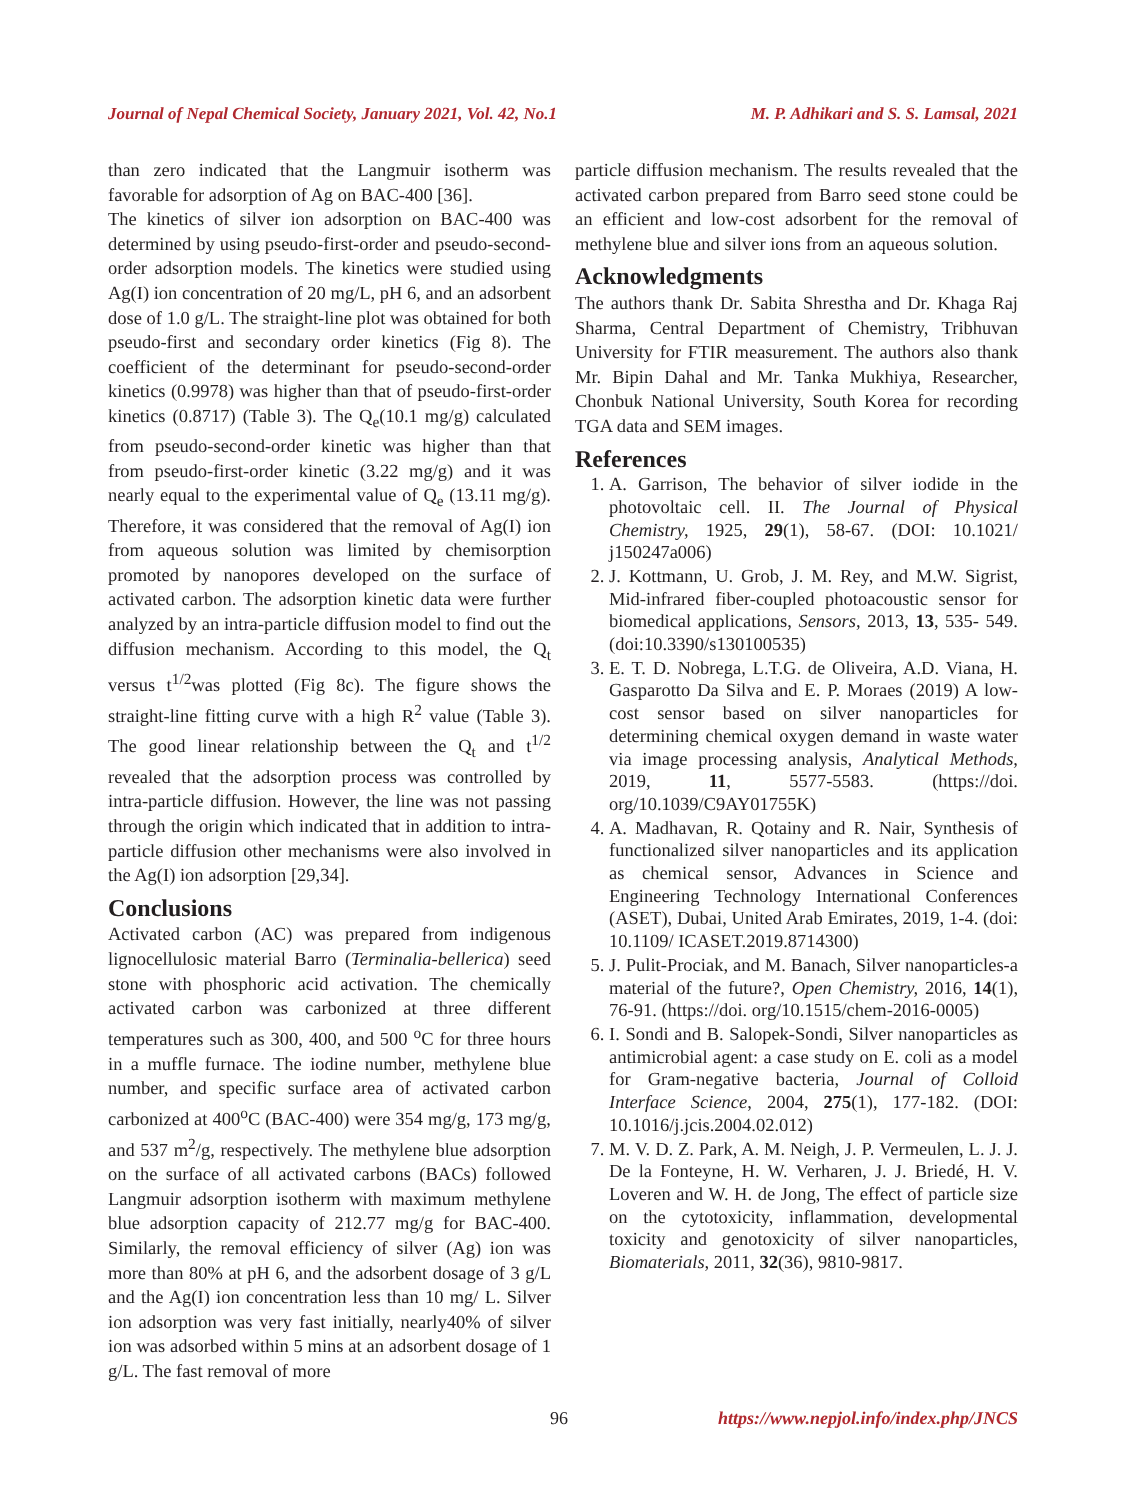Journal of Nepal Chemical Society, January 2021, Vol. 42, No.1 M. P. Adhikari and S. S. Lamsal, 2021
than zero indicated that the Langmuir isotherm was favorable for adsorption of Ag on BAC-400 [36].
The kinetics of silver ion adsorption on BAC-400 was determined by using pseudo-first-order and pseudo-second-order adsorption models. The kinetics were studied using Ag(I) ion concentration of 20 mg/L, pH 6, and an adsorbent dose of 1.0 g/L. The straight-line plot was obtained for both pseudo-first and secondary order kinetics (Fig 8). The coefficient of the determinant for pseudo-second-order kinetics (0.9978) was higher than that of pseudo-first-order kinetics (0.8717) (Table 3). The Q<sub>e</sub>(10.1 mg/g) calculated from pseudo-second-order kinetic was higher than that from pseudo-first-order kinetic (3.22 mg/g) and it was nearly equal to the experimental value of Q<sub>e</sub> (13.11 mg/g). Therefore, it was considered that the removal of Ag(I) ion from aqueous solution was limited by chemisorption promoted by nanopores developed on the surface of activated carbon. The adsorption kinetic data were further analyzed by an intra-particle diffusion model to find out the diffusion mechanism. According to this model, the Q<sub>t</sub> versus t<sup>1/2</sup>was plotted (Fig 8c). The figure shows the straight-line fitting curve with a high R<sup>2</sup> value (Table 3). The good linear relationship between the Q<sub>t</sub> and t<sup>1/2</sup> revealed that the adsorption process was controlled by intra-particle diffusion. However, the line was not passing through the origin which indicated that in addition to intra-particle diffusion other mechanisms were also involved in the Ag(I) ion adsorption [29,34].
Conclusions
Activated carbon (AC) was prepared from indigenous lignocellulosic material Barro (Terminalia-bellerica) seed stone with phosphoric acid activation. The chemically activated carbon was carbonized at three different temperatures such as 300, 400, and 500 <sup>o</sup>C for three hours in a muffle furnace. The iodine number, methylene blue number, and specific surface area of activated carbon carbonized at 400<sup>o</sup>C (BAC-400) were 354 mg/g, 173 mg/g, and 537 m<sup>2</sup>/g, respectively. The methylene blue adsorption on the surface of all activated carbons (BACs) followed Langmuir adsorption isotherm with maximum methylene blue adsorption capacity of 212.77 mg/g for BAC-400. Similarly, the removal efficiency of silver (Ag) ion was more than 80% at pH 6, and the adsorbent dosage of 3 g/L and the Ag(I) ion concentration less than 10 mg/ L. Silver ion adsorption was very fast initially, nearly40% of silver ion was adsorbed within 5 mins at an adsorbent dosage of 1 g/L. The fast removal of more
particle diffusion mechanism. The results revealed that the activated carbon prepared from Barro seed stone could be an efficient and low-cost adsorbent for the removal of methylene blue and silver ions from an aqueous solution.
Acknowledgments
The authors thank Dr. Sabita Shrestha and Dr. Khaga Raj Sharma, Central Department of Chemistry, Tribhuvan University for FTIR measurement. The authors also thank Mr. Bipin Dahal and Mr. Tanka Mukhiya, Researcher, Chonbuk National University, South Korea for recording TGA data and SEM images.
References
1. A. Garrison, The behavior of silver iodide in the photovoltaic cell. II. The Journal of Physical Chemistry, 1925, 29(1), 58-67. (DOI: 10.1021/ j150247a006)
2. J. Kottmann, U. Grob, J. M. Rey, and M.W. Sigrist, Mid-infrared fiber-coupled photoacoustic sensor for biomedical applications, Sensors, 2013, 13, 535- 549. (doi:10.3390/s130100535)
3. E. T. D. Nobrega, L.T.G. de Oliveira, A.D. Viana, H. Gasparotto Da Silva and E. P. Moraes (2019) A low-cost sensor based on silver nanoparticles for determining chemical oxygen demand in waste water via image processing analysis, Analytical Methods, 2019, 11, 5577-5583. (https://doi. org/10.1039/C9AY01755K)
4. A. Madhavan, R. Qotainy and R. Nair, Synthesis of functionalized silver nanoparticles and its application as chemical sensor, Advances in Science and Engineering Technology International Conferences (ASET), Dubai, United Arab Emirates, 2019, 1-4. (doi: 10.1109/ ICASET.2019.8714300)
5. J. Pulit-Prociak, and M. Banach, Silver nanoparticles-a material of the future?, Open Chemistry, 2016, 14(1), 76-91. (https://doi. org/10.1515/chem-2016-0005)
6. I. Sondi and B. Salopek-Sondi, Silver nanoparticles as antimicrobial agent: a case study on E. coli as a model for Gram-negative bacteria, Journal of Colloid Interface Science, 2004, 275(1), 177-182. (DOI: 10.1016/j.jcis.2004.02.012)
7. M. V. D. Z. Park, A. M. Neigh, J. P. Vermeulen, L. J. J. De la Fonteyne, H. W. Verharen, J. J. Briedé, H. V. Loveren and W. H. de Jong, The effect of particle size on the cytotoxicity, inflammation, developmental toxicity and genotoxicity of silver nanoparticles, Biomaterials, 2011, 32(36), 9810-9817.
96 https://www.nepjol.info/index.php/JNCS